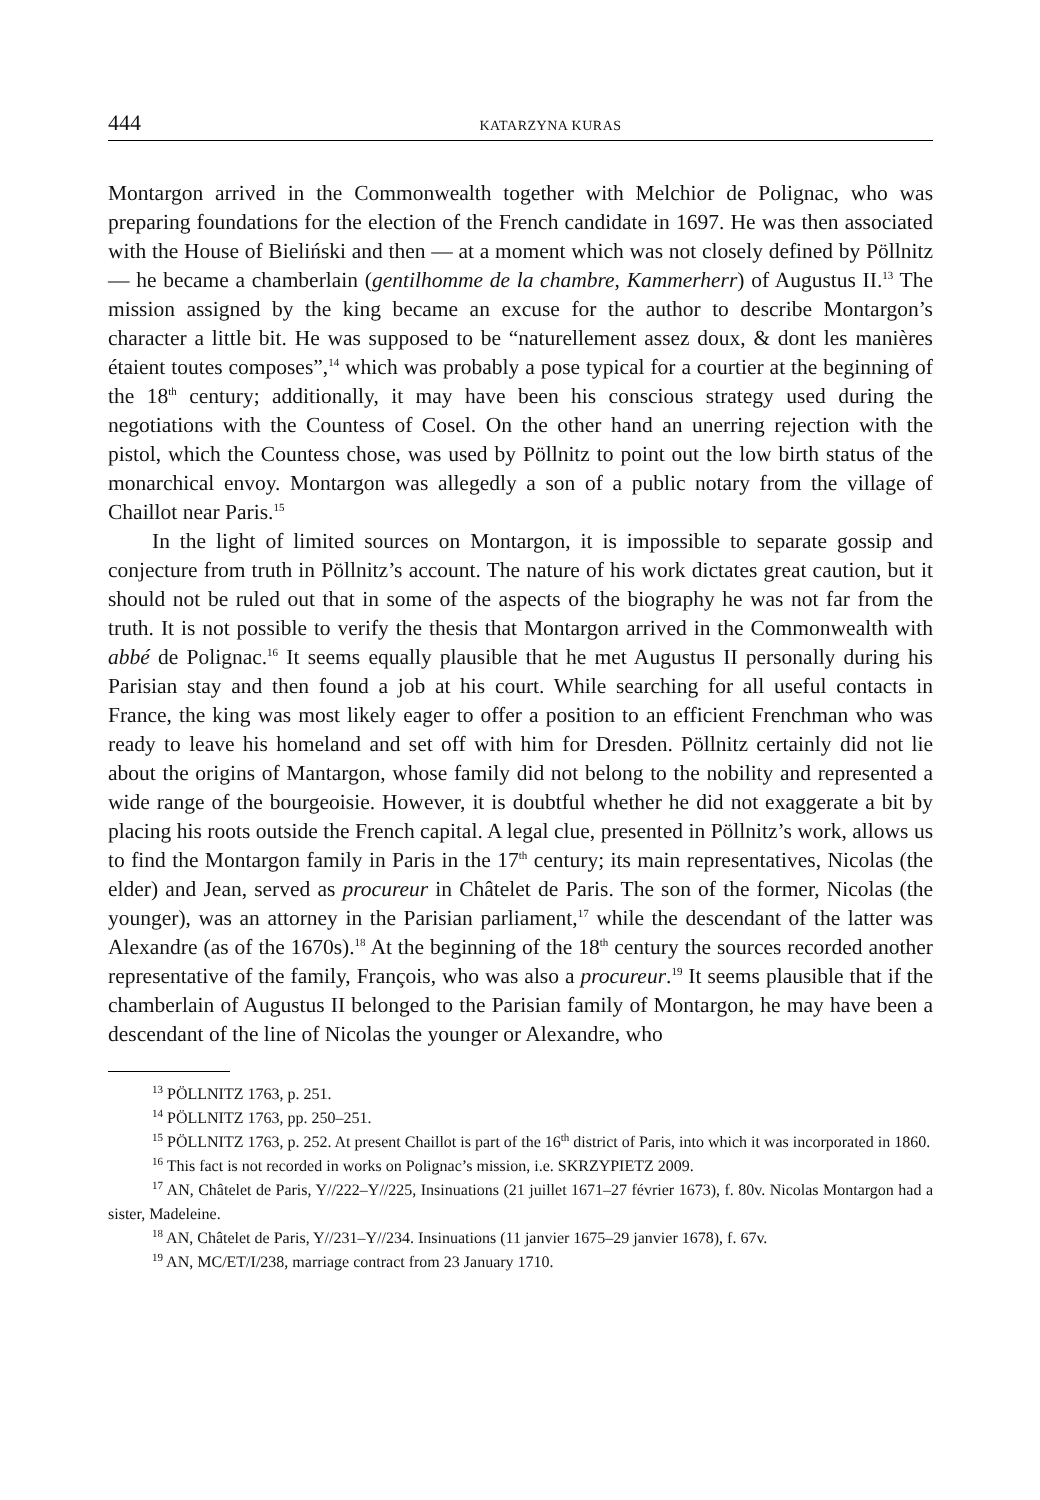444 KATARZYNA KURAS
Montargon arrived in the Commonwealth together with Melchior de Polignac, who was preparing foundations for the election of the French candidate in 1697. He was then associated with the House of Bieliński and then — at a moment which was not closely defined by Pöllnitz — he became a chamberlain (gentilhomme de la chambre, Kammerherr) of Augustus II.<sup>13</sup> The mission assigned by the king became an excuse for the author to describe Montargon’s character a little bit. He was supposed to be “naturellement assez doux, & dont les manières étaient toutes composes”,<sup>14</sup> which was probably a pose typical for a courtier at the beginning of the 18<sup>th</sup> century; additionally, it may have been his conscious strategy used during the negotiations with the Countess of Cosel. On the other hand an unerring rejection with the pistol, which the Countess chose, was used by Pöllnitz to point out the low birth status of the monarchical envoy. Montargon was allegedly a son of a public notary from the village of Chaillot near Paris.<sup>15</sup>
In the light of limited sources on Montargon, it is impossible to separate gossip and conjecture from truth in Pöllnitz’s account. The nature of his work dictates great caution, but it should not be ruled out that in some of the aspects of the biography he was not far from the truth. It is not possible to verify the thesis that Montargon arrived in the Commonwealth with abbé de Polignac.<sup>16</sup> It seems equally plausible that he met Augustus II personally during his Parisian stay and then found a job at his court. While searching for all useful contacts in France, the king was most likely eager to offer a position to an efficient Frenchman who was ready to leave his homeland and set off with him for Dresden. Pöllnitz certainly did not lie about the origins of Mantargon, whose family did not belong to the nobility and represented a wide range of the bourgeoisie. However, it is doubtful whether he did not exaggerate a bit by placing his roots outside the French capital. A legal clue, presented in Pöllnitz’s work, allows us to find the Montargon family in Paris in the 17<sup>th</sup> century; its main representatives, Nicolas (the elder) and Jean, served as procureur in Châtelet de Paris. The son of the former, Nicolas (the younger), was an attorney in the Parisian parliament,<sup>17</sup> while the descendant of the latter was Alexandre (as of the 1670s).<sup>18</sup> At the beginning of the 18<sup>th</sup> century the sources recorded another representative of the family, François, who was also a procureur.<sup>19</sup> It seems plausible that if the chamberlain of Augustus II belonged to the Parisian family of Montargon, he may have been a descendant of the line of Nicolas the younger or Alexandre, who
<sup>13</sup> PÖLLNITZ 1763, p. 251.
<sup>14</sup> PÖLLNITZ 1763, pp. 250–251.
<sup>15</sup> PÖLLNITZ 1763, p. 252. At present Chaillot is part of the 16<sup>th</sup> district of Paris, into which it was incorporated in 1860.
<sup>16</sup> This fact is not recorded in works on Polignac’s mission, i.e. SKRZYPIETZ 2009.
<sup>17</sup> AN, Châtelet de Paris, Y//222–Y//225, Insinuations (21 juillet 1671–27 février 1673), f. 80v. Nicolas Montargon had a sister, Madeleine.
<sup>18</sup> AN, Châtelet de Paris, Y//231–Y//234. Insinuations (11 janvier 1675–29 janvier 1678), f. 67v.
<sup>19</sup> AN, MC/ET/I/238, marriage contract from 23 January 1710.